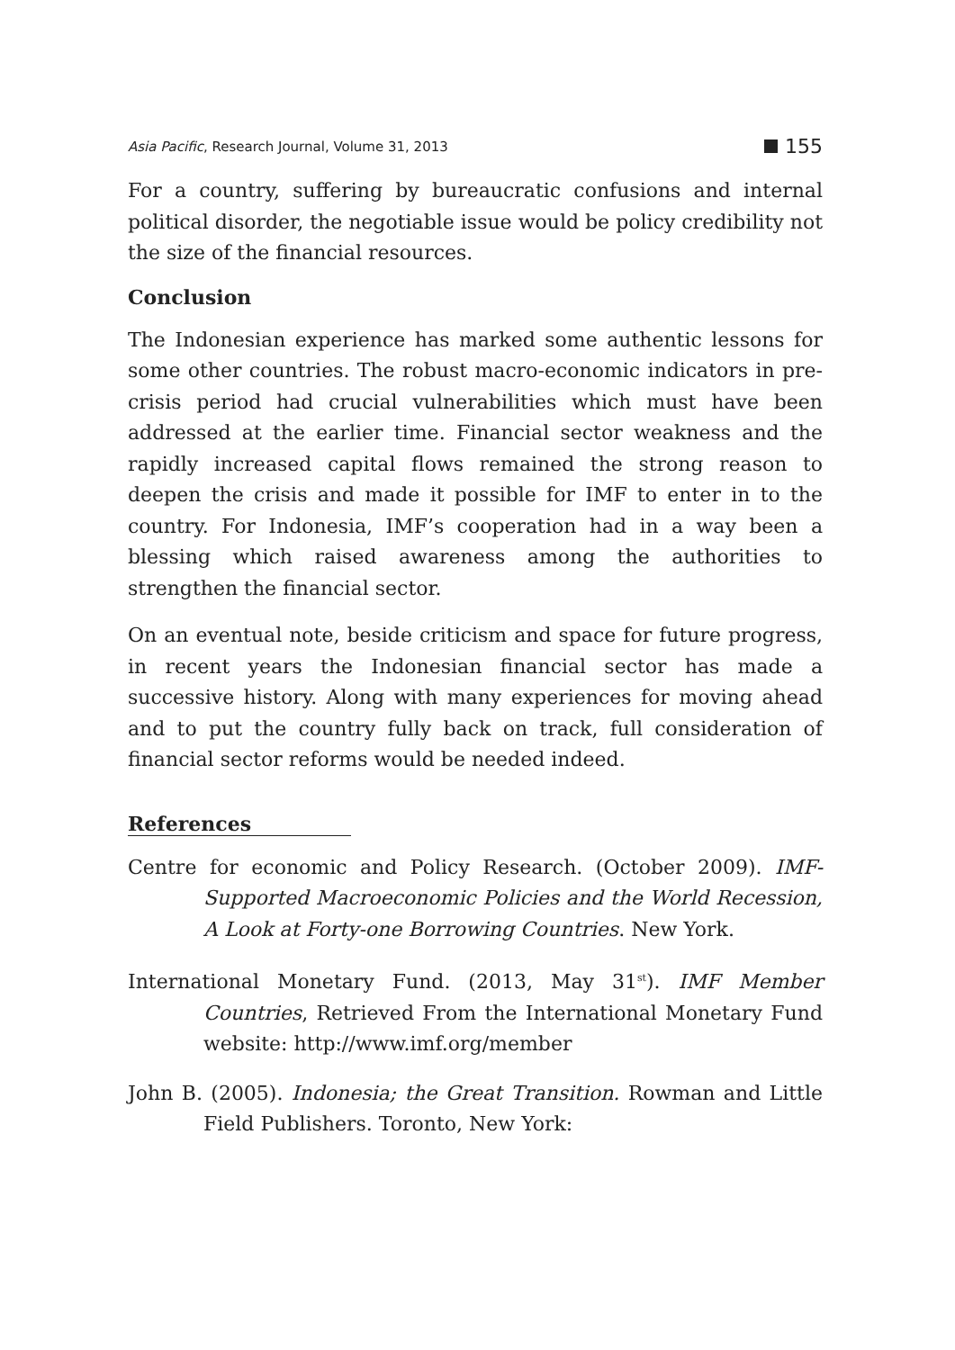Asia Pacific, Research Journal, Volume 31, 2013 155
For a country, suffering by bureaucratic confusions and internal political disorder, the negotiable issue would be policy credibility not the size of the financial resources.
Conclusion
The Indonesian experience has marked some authentic lessons for some other countries. The robust macro-economic indicators in pre-crisis period had crucial vulnerabilities which must have been addressed at the earlier time. Financial sector weakness and the rapidly increased capital flows remained the strong reason to deepen the crisis and made it possible for IMF to enter in to the country. For Indonesia, IMF’s cooperation had in a way been a blessing which raised awareness among the authorities to strengthen the financial sector.
On an eventual note, beside criticism and space for future progress, in recent years the Indonesian financial sector has made a successive history. Along with many experiences for moving ahead and to put the country fully back on track, full consideration of financial sector reforms would be needed indeed.
References
Centre for economic and Policy Research. (October 2009). IMF-Supported Macroeconomic Policies and the World Recession, A Look at Forty-one Borrowing Countries. New York.
International Monetary Fund. (2013, May 31<sup>st</sup>). IMF Member Countries, Retrieved From the International Monetary Fund website: http://www.imf.org/member
John B. (2005). Indonesia; the Great Transition. Rowman and Little Field Publishers. Toronto, New York: